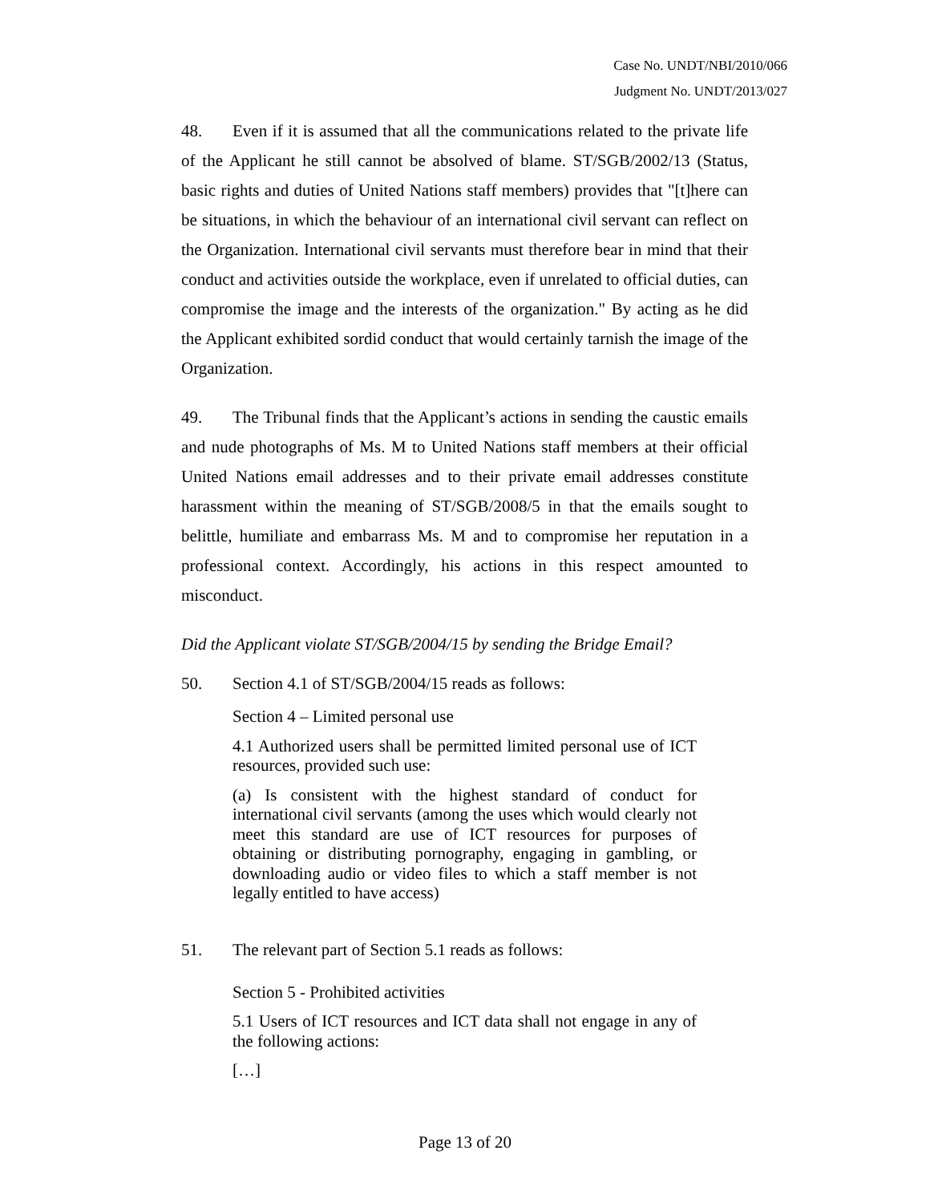Case No. UNDT/NBI/2010/066
Judgment No. UNDT/2013/027
48. Even if it is assumed that all the communications related to the private life of the Applicant he still cannot be absolved of blame. ST/SGB/2002/13 (Status, basic rights and duties of United Nations staff members) provides that "[t]here can be situations, in which the behaviour of an international civil servant can reflect on the Organization. International civil servants must therefore bear in mind that their conduct and activities outside the workplace, even if unrelated to official duties, can compromise the image and the interests of the organization." By acting as he did the Applicant exhibited sordid conduct that would certainly tarnish the image of the Organization.
49. The Tribunal finds that the Applicant’s actions in sending the caustic emails and nude photographs of Ms. M to United Nations staff members at their official United Nations email addresses and to their private email addresses constitute harassment within the meaning of ST/SGB/2008/5 in that the emails sought to belittle, humiliate and embarrass Ms. M and to compromise her reputation in a professional context. Accordingly, his actions in this respect amounted to misconduct.
Did the Applicant violate ST/SGB/2004/15 by sending the Bridge Email?
50. Section 4.1 of ST/SGB/2004/15 reads as follows:
Section 4 – Limited personal use
4.1 Authorized users shall be permitted limited personal use of ICT resources, provided such use:
(a) Is consistent with the highest standard of conduct for international civil servants (among the uses which would clearly not meet this standard are use of ICT resources for purposes of obtaining or distributing pornography, engaging in gambling, or downloading audio or video files to which a staff member is not legally entitled to have access)
51. The relevant part of Section 5.1 reads as follows:
Section 5 - Prohibited activities
5.1 Users of ICT resources and ICT data shall not engage in any of the following actions:
[…]
Page 13 of 20